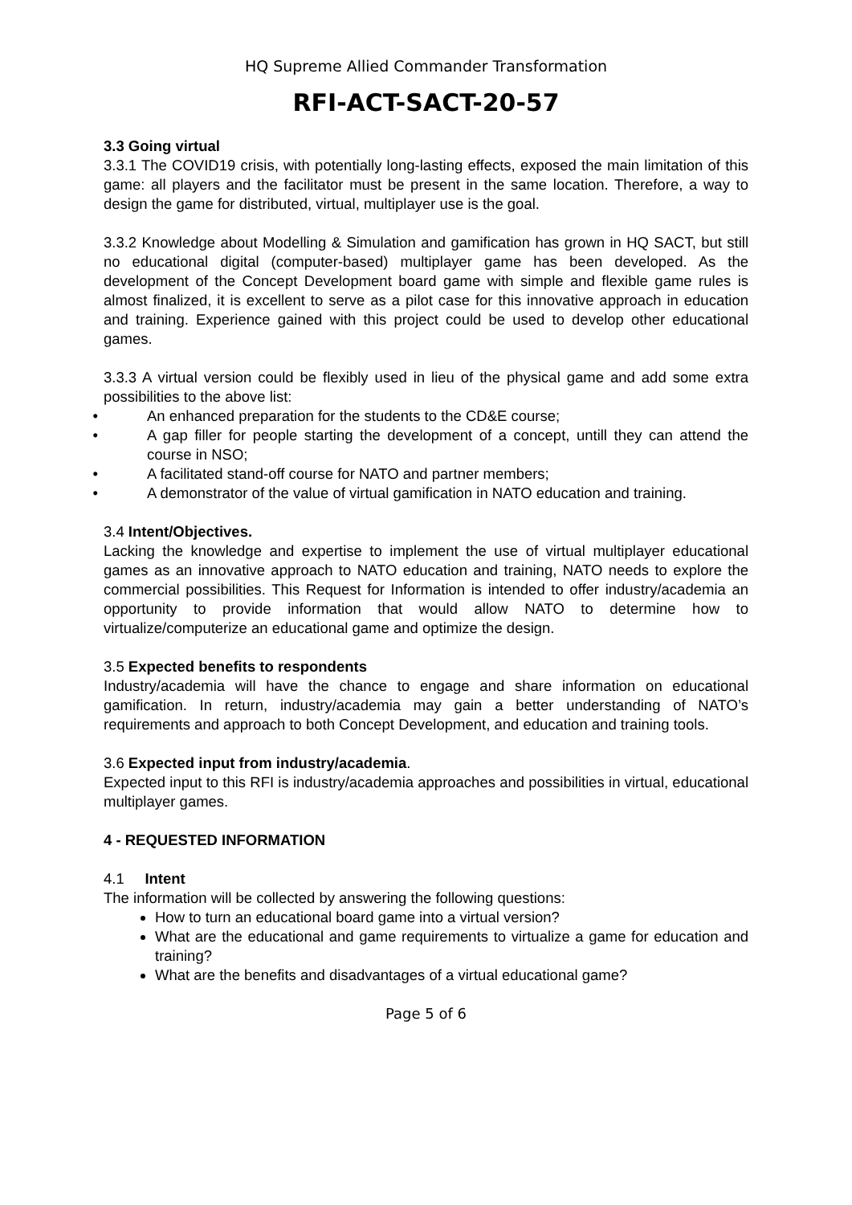HQ Supreme Allied Commander Transformation
RFI-ACT-SACT-20-57
3.3 Going virtual
3.3.1 The COVID19 crisis, with potentially long-lasting effects, exposed the main limitation of this game: all players and the facilitator must be present in the same location. Therefore, a way to design the game for distributed, virtual, multiplayer use is the goal.
3.3.2 Knowledge about Modelling & Simulation and gamification has grown in HQ SACT, but still no educational digital (computer-based) multiplayer game has been developed. As the development of the Concept Development board game with simple and flexible game rules is almost finalized, it is excellent to serve as a pilot case for this innovative approach in education and training. Experience gained with this project could be used to develop other educational games.
3.3.3 A virtual version could be flexibly used in lieu of the physical game and add some extra possibilities to the above list:
An enhanced preparation for the students to the CD&E course;
A gap filler for people starting the development of a concept, untill they can attend the course in NSO;
A facilitated stand-off course for NATO and partner members;
A demonstrator of the value of virtual gamification in NATO education and training.
3.4 Intent/Objectives.
Lacking the knowledge and expertise to implement the use of virtual multiplayer educational games as an innovative approach to NATO education and training, NATO needs to explore the commercial possibilities. This Request for Information is intended to offer industry/academia an opportunity to provide information that would allow NATO to determine how to virtualize/computerize an educational game and optimize the design.
3.5 Expected benefits to respondents
Industry/academia will have the chance to engage and share information on educational gamification. In return, industry/academia may gain a better understanding of NATO’s requirements and approach to both Concept Development, and education and training tools.
3.6 Expected input from industry/academia.
Expected input to this RFI is industry/academia approaches and possibilities in virtual, educational multiplayer games.
4 - REQUESTED INFORMATION
4.1 Intent
The information will be collected by answering the following questions:
How to turn an educational board game into a virtual version?
What are the educational and game requirements to virtualize a game for education and training?
What are the benefits and disadvantages of a virtual educational game?
Page 5 of 6